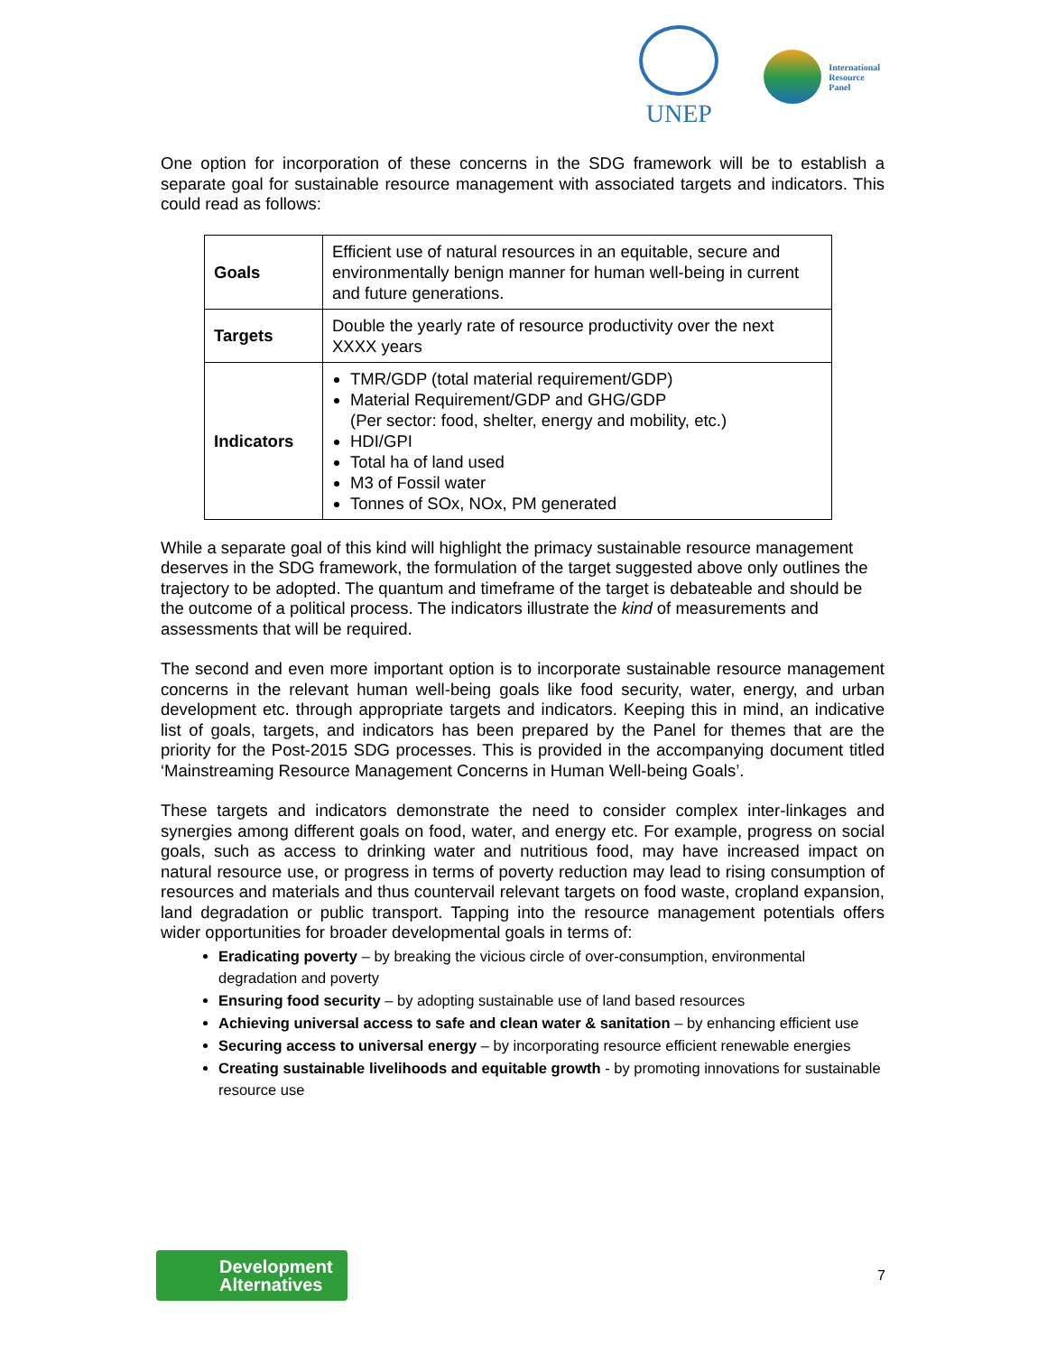UNEP
International
Resource
Panel
One option for incorporation of these concerns in the SDG framework will be to establish a separate goal for sustainable resource management with associated targets and indicators. This could read as follows:
| Goals | Efficient use of natural resources in an equitable, secure and environmentally benign manner for human well-being in current and future generations. |
| Targets | Double the yearly rate of resource productivity over the next XXXX years |
| Indicators | TMR/GDP (total material requirement/GDP) Material Requirement/GDP and GHG/GDP (Per sector: food, shelter, energy and mobility, etc.) HDI/GPI Total ha of land used M3 of Fossil water Tonnes of SOx, NOx, PM generated |
While a separate goal of this kind will highlight the primacy sustainable resource management deserves in the SDG framework, the formulation of the target suggested above only outlines the trajectory to be adopted. The quantum and timeframe of the target is debateable and should be the outcome of a political process. The indicators illustrate the kind of measurements and assessments that will be required.
The second and even more important option is to incorporate sustainable resource management concerns in the relevant human well-being goals like food security, water, energy, and urban development etc. through appropriate targets and indicators. Keeping this in mind, an indicative list of goals, targets, and indicators has been prepared by the Panel for themes that are the priority for the Post-2015 SDG processes. This is provided in the accompanying document titled ‘Mainstreaming Resource Management Concerns in Human Well-being Goals’.
These targets and indicators demonstrate the need to consider complex inter-linkages and synergies among different goals on food, water, and energy etc. For example, progress on social goals, such as access to drinking water and nutritious food, may have increased impact on natural resource use, or progress in terms of poverty reduction may lead to rising consumption of resources and materials and thus countervail relevant targets on food waste, cropland expansion, land degradation or public transport. Tapping into the resource management potentials offers wider opportunities for broader developmental goals in terms of:
Eradicating poverty – by breaking the vicious circle of over-consumption, environmental degradation and poverty
Ensuring food security – by adopting sustainable use of land based resources
Achieving universal access to safe and clean water & sanitation – by enhancing efficient use
Securing access to universal energy – by incorporating resource efficient renewable energies
Creating sustainable livelihoods and equitable growth - by promoting innovations for sustainable resource use
Development Alternatives
7